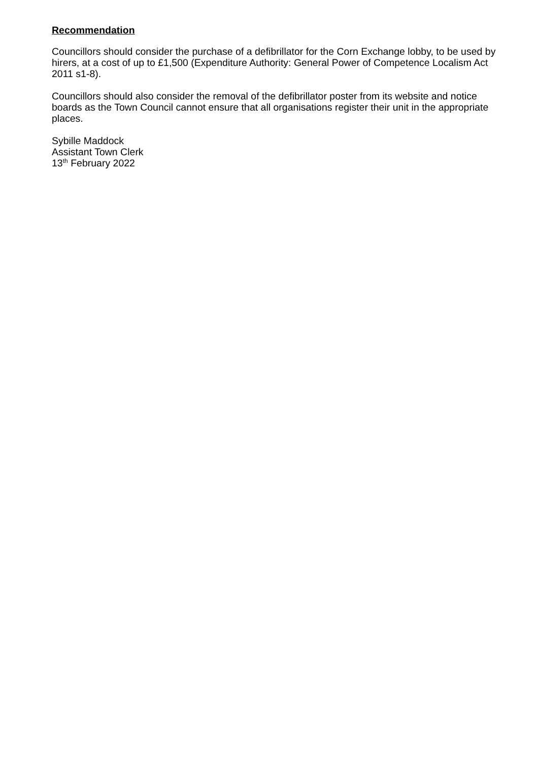Recommendation
Councillors should consider the purchase of a defibrillator for the Corn Exchange lobby, to be used by hirers, at a cost of up to £1,500 (Expenditure Authority: General Power of Competence Localism Act 2011 s1-8).
Councillors should also consider the removal of the defibrillator poster from its website and notice boards as the Town Council cannot ensure that all organisations register their unit in the appropriate places.
Sybille Maddock
Assistant Town Clerk
13<sup>th</sup> February 2022